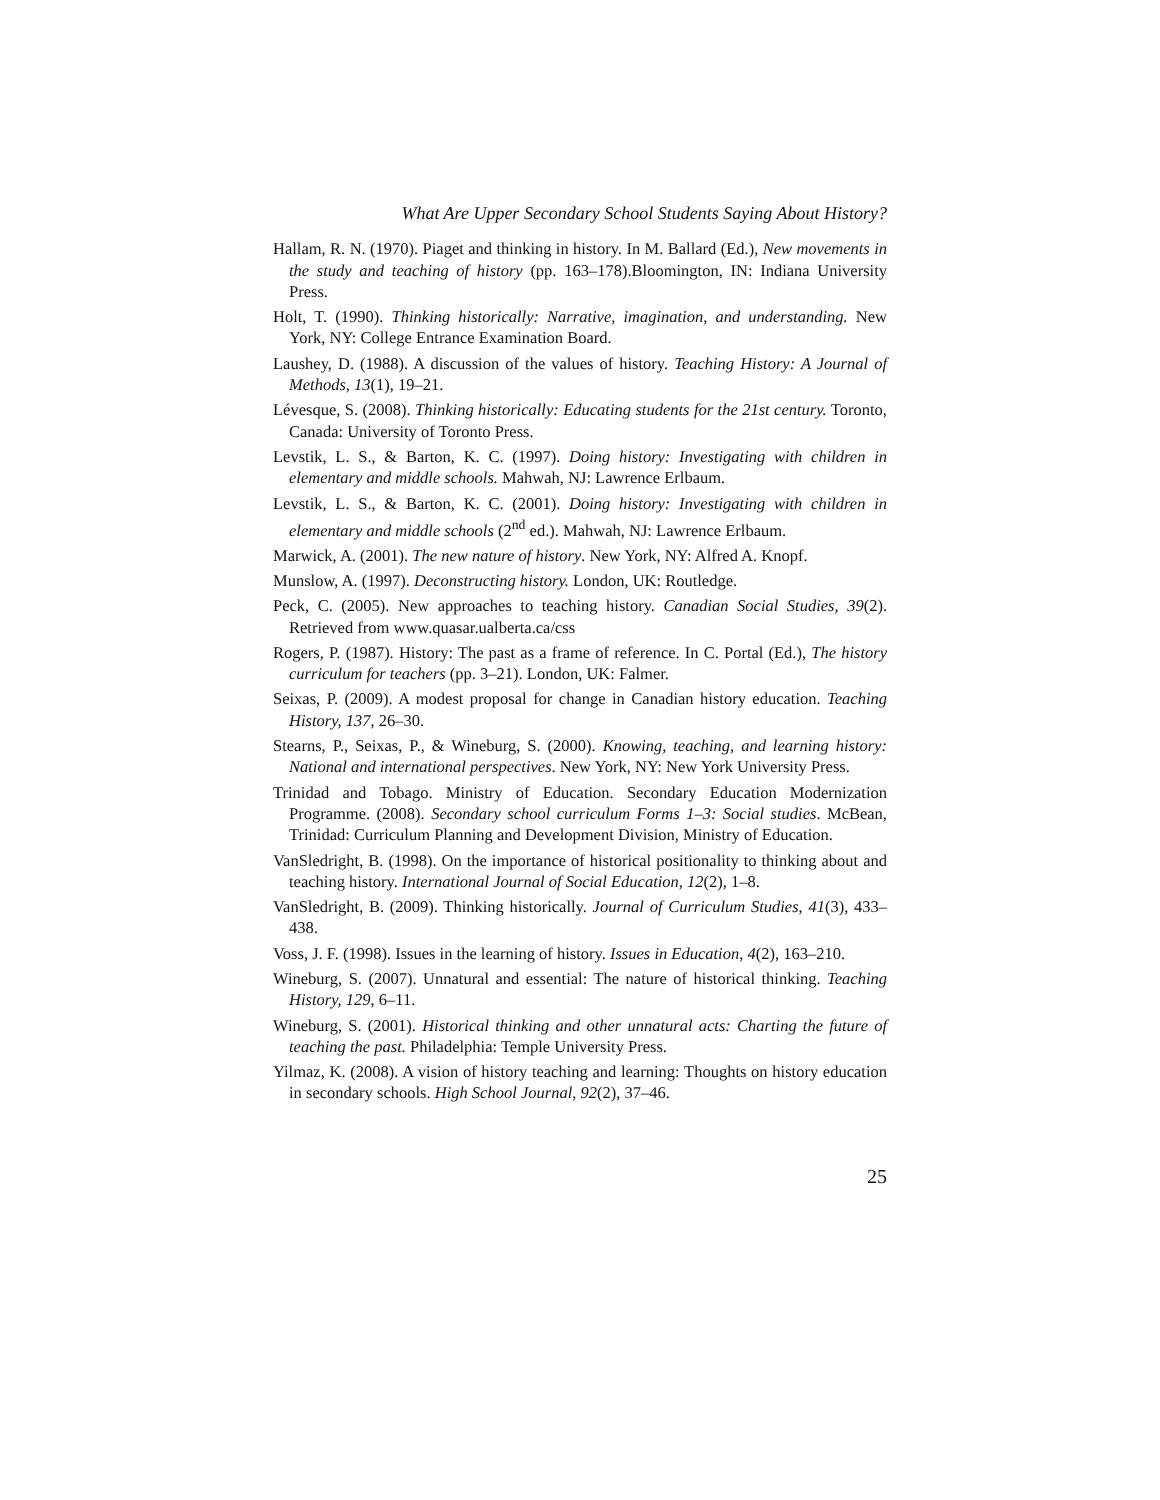What Are Upper Secondary School Students Saying About History?
Hallam, R. N. (1970). Piaget and thinking in history. In M. Ballard (Ed.), New movements in the study and teaching of history (pp. 163–178).Bloomington, IN: Indiana University Press.
Holt, T. (1990). Thinking historically: Narrative, imagination, and understanding. New York, NY: College Entrance Examination Board.
Laushey, D. (1988). A discussion of the values of history. Teaching History: A Journal of Methods, 13(1), 19–21.
Lévesque, S. (2008). Thinking historically: Educating students for the 21st century. Toronto, Canada: University of Toronto Press.
Levstik, L. S., & Barton, K. C. (1997). Doing history: Investigating with children in elementary and middle schools. Mahwah, NJ: Lawrence Erlbaum.
Levstik, L. S., & Barton, K. C. (2001). Doing history: Investigating with children in elementary and middle schools (2<sup>nd</sup> ed.). Mahwah, NJ: Lawrence Erlbaum.
Marwick, A. (2001). The new nature of history. New York, NY: Alfred A. Knopf.
Munslow, A. (1997). Deconstructing history. London, UK: Routledge.
Peck, C. (2005). New approaches to teaching history. Canadian Social Studies, 39(2). Retrieved from www.quasar.ualberta.ca/css
Rogers, P. (1987). History: The past as a frame of reference. In C. Portal (Ed.), The history curriculum for teachers (pp. 3–21). London, UK: Falmer.
Seixas, P. (2009). A modest proposal for change in Canadian history education. Teaching History, 137, 26–30.
Stearns, P., Seixas, P., & Wineburg, S. (2000). Knowing, teaching, and learning history: National and international perspectives. New York, NY: New York University Press.
Trinidad and Tobago. Ministry of Education. Secondary Education Modernization Programme. (2008). Secondary school curriculum Forms 1–3: Social studies. McBean, Trinidad: Curriculum Planning and Development Division, Ministry of Education.
VanSledright, B. (1998). On the importance of historical positionality to thinking about and teaching history. International Journal of Social Education, 12(2), 1–8.
VanSledright, B. (2009). Thinking historically. Journal of Curriculum Studies, 41(3), 433–438.
Voss, J. F. (1998). Issues in the learning of history. Issues in Education, 4(2), 163–210.
Wineburg, S. (2007). Unnatural and essential: The nature of historical thinking. Teaching History, 129, 6–11.
Wineburg, S. (2001). Historical thinking and other unnatural acts: Charting the future of teaching the past. Philadelphia: Temple University Press.
Yilmaz, K. (2008). A vision of history teaching and learning: Thoughts on history education in secondary schools. High School Journal, 92(2), 37–46.
25